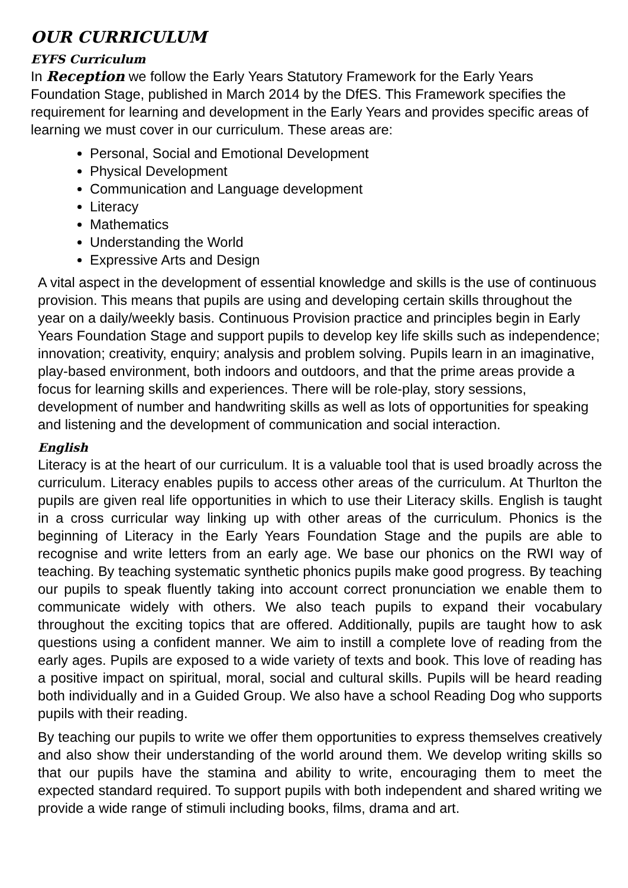OUR CURRICULUM
EYFS Curriculum
In Reception we follow the Early Years Statutory Framework for the Early Years Foundation Stage, published in March 2014 by the DfES. This Framework specifies the requirement for learning and development in the Early Years and provides specific areas of learning we must cover in our curriculum. These areas are:
Personal, Social and Emotional Development
Physical Development
Communication and Language development
Literacy
Mathematics
Understanding the World
Expressive Arts and Design
A vital aspect in the development of essential knowledge and skills is the use of continuous provision. This means that pupils are using and developing certain skills throughout the year on a daily/weekly basis. Continuous Provision practice and principles begin in Early Years Foundation Stage and support pupils to develop key life skills such as independence; innovation; creativity, enquiry; analysis and problem solving. Pupils learn in an imaginative, play-based environment, both indoors and outdoors, and that the prime areas provide a focus for learning skills and experiences. There will be role-play, story sessions, development of number and handwriting skills as well as lots of opportunities for speaking and listening and the development of communication and social interaction.
English
Literacy is at the heart of our curriculum. It is a valuable tool that is used broadly across the curriculum. Literacy enables pupils to access other areas of the curriculum. At Thurlton the pupils are given real life opportunities in which to use their Literacy skills. English is taught in a cross curricular way linking up with other areas of the curriculum. Phonics is the beginning of Literacy in the Early Years Foundation Stage and the pupils are able to recognise and write letters from an early age. We base our phonics on the RWI way of teaching. By teaching systematic synthetic phonics pupils make good progress. By teaching our pupils to speak fluently taking into account correct pronunciation we enable them to communicate widely with others. We also teach pupils to expand their vocabulary throughout the exciting topics that are offered. Additionally, pupils are taught how to ask questions using a confident manner. We aim to instill a complete love of reading from the early ages. Pupils are exposed to a wide variety of texts and book. This love of reading has a positive impact on spiritual, moral, social and cultural skills. Pupils will be heard reading both individually and in a Guided Group. We also have a school Reading Dog who supports pupils with their reading.
By teaching our pupils to write we offer them opportunities to express themselves creatively and also show their understanding of the world around them. We develop writing skills so that our pupils have the stamina and ability to write, encouraging them to meet the expected standard required. To support pupils with both independent and shared writing we provide a wide range of stimuli including books, films, drama and art.